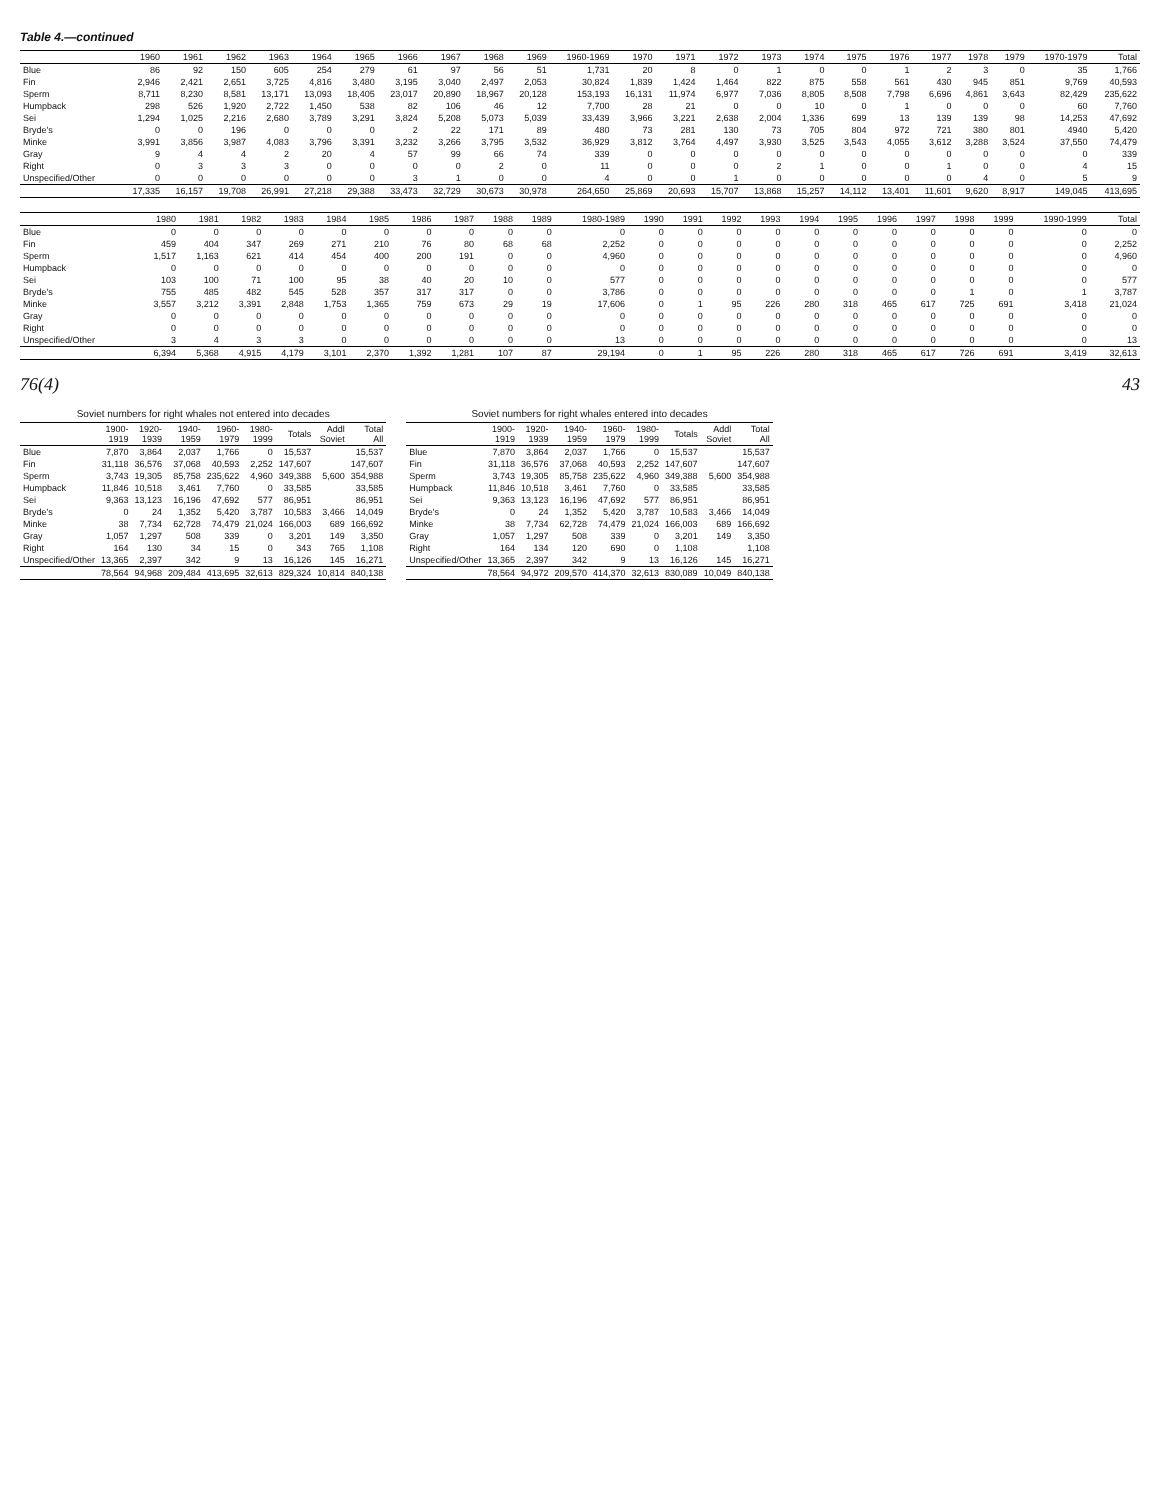Table 4.—continued
| | 1960 | 1961 | 1962 | 1963 | 1964 | 1965 | 1966 | 1967 | 1968 | 1969 | 1960-1969 | 1970 | 1971 | 1972 | 1973 | 1974 | 1975 | 1976 | 1977 | 1978 | 1979 | 1970-1979 | Total |
| --- | --- | --- | --- | --- | --- | --- | --- | --- | --- | --- | --- | --- | --- | --- | --- | --- | --- | --- | --- | --- | --- | --- | --- |
| Blue | 86 | 92 | 150 | 605 | 254 | 279 | 61 | 97 | 56 | 51 | 1,731 | 20 | 8 | 0 | 1 | 0 | 0 | 1 | 2 | 3 | 0 | 35 | 1,766 |
| Fin | 2,946 | 2,421 | 2,651 | 3,725 | 4,816 | 3,480 | 3,195 | 3,040 | 2,497 | 2,053 | 30,824 | 1,839 | 1,424 | 1,464 | 822 | 875 | 558 | 561 | 430 | 945 | 851 | 9,769 | 40,593 |
| Sperm | 8,711 | 8,230 | 8,581 | 13,171 | 13,093 | 18,405 | 23,017 | 20,890 | 18,967 | 20,128 | 153,193 | 16,131 | 11,974 | 6,977 | 7,036 | 8,805 | 8,508 | 7,798 | 6,696 | 4,861 | 3,643 | 82,429 | 235,622 |
| Humpback | 298 | 526 | 1,920 | 2,722 | 1,450 | 538 | 82 | 106 | 46 | 12 | 7,700 | 28 | 21 | 0 | 0 | 10 | 0 | 1 | 0 | 0 | 0 | 60 | 7,760 |
| Sei | 1,294 | 1,025 | 2,216 | 2,680 | 3,789 | 3,291 | 3,824 | 5,208 | 5,073 | 5,039 | 33,439 | 3,966 | 3,221 | 2,638 | 2,004 | 1,336 | 699 | 13 | 139 | 139 | 98 | 14,253 | 47,692 |
| Bryde's | 0 | 0 | 196 | 0 | 0 | 0 | 2 | 22 | 171 | 89 | 480 | 73 | 281 | 130 | 73 | 705 | 804 | 972 | 721 | 380 | 801 | 4940 | 5,420 |
| Minke | 3,991 | 3,856 | 3,987 | 4,083 | 3,796 | 3,391 | 3,232 | 3,266 | 3,795 | 3,532 | 36,929 | 3,812 | 3,764 | 4,497 | 3,930 | 3,525 | 3,543 | 4,055 | 3,612 | 3,288 | 3,524 | 37,550 | 74,479 |
| Gray | 9 | 4 | 4 | 2 | 20 | 4 | 57 | 99 | 66 | 74 | 339 | 0 | 0 | 0 | 0 | 0 | 0 | 0 | 0 | 0 | 0 | 0 | 339 |
| Right | 0 | 3 | 3 | 3 | 0 | 0 | 0 | 0 | 2 | 0 | 11 | 0 | 0 | 0 | 2 | 1 | 0 | 0 | 1 | 0 | 0 | 4 | 15 |
| Unspecified/Other | 0 | 0 | 0 | 0 | 0 | 0 | 3 | 1 | 0 | 0 | 4 | 0 | 0 | 1 | 0 | 0 | 0 | 0 | 0 | 4 | 0 | 5 | 9 |
| | 17,335 | 16,157 | 19,708 | 26,991 | 27,218 | 29,388 | 33,473 | 32,729 | 30,673 | 30,978 | 264,650 | 25,869 | 20,693 | 15,707 | 13,868 | 15,257 | 14,112 | 13,401 | 11,601 | 9,620 | 8,917 | 149,045 | 413,695 |
| | 1980 | 1981 | 1982 | 1983 | 1984 | 1985 | 1986 | 1987 | 1988 | 1989 | 1980-1989 | 1990 | 1991 | 1992 | 1993 | 1994 | 1995 | 1996 | 1997 | 1998 | 1999 | 1990-1999 | Total |
| --- | --- | --- | --- | --- | --- | --- | --- | --- | --- | --- | --- | --- | --- | --- | --- | --- | --- | --- | --- | --- | --- | --- | --- |
| Blue | 0 | 0 | 0 | 0 | 0 | 0 | 0 | 0 | 0 | 0 | 0 | 0 | 0 | 0 | 0 | 0 | 0 | 0 | 0 | 0 | 0 | 0 | 0 |
| Fin | 459 | 404 | 347 | 269 | 271 | 210 | 76 | 80 | 68 | 68 | 2,252 | 0 | 0 | 0 | 0 | 0 | 0 | 0 | 0 | 0 | 0 | 0 | 2,252 |
| Sperm | 1,517 | 1,163 | 621 | 414 | 454 | 400 | 200 | 191 | 0 | 0 | 4,960 | 0 | 0 | 0 | 0 | 0 | 0 | 0 | 0 | 0 | 0 | 0 | 4,960 |
| Humpback | 0 | 0 | 0 | 0 | 0 | 0 | 0 | 0 | 0 | 0 | 0 | 0 | 0 | 0 | 0 | 0 | 0 | 0 | 0 | 0 | 0 | 0 | 0 |
| Sei | 103 | 100 | 71 | 100 | 95 | 38 | 40 | 20 | 10 | 0 | 577 | 0 | 0 | 0 | 0 | 0 | 0 | 0 | 0 | 0 | 0 | 0 | 577 |
| Bryde's | 755 | 485 | 482 | 545 | 528 | 357 | 317 | 317 | 0 | 0 | 3,786 | 0 | 0 | 0 | 0 | 0 | 0 | 0 | 0 | 1 | 0 | 1 | 3,787 |
| Minke | 3,557 | 3,212 | 3,391 | 2,848 | 1,753 | 1,365 | 759 | 673 | 29 | 19 | 17,606 | 0 | 1 | 95 | 226 | 280 | 318 | 465 | 617 | 725 | 691 | 3,418 | 21,024 |
| Gray | 0 | 0 | 0 | 0 | 0 | 0 | 0 | 0 | 0 | 0 | 0 | 0 | 0 | 0 | 0 | 0 | 0 | 0 | 0 | 0 | 0 | 0 | 0 |
| Right | 0 | 0 | 0 | 0 | 0 | 0 | 0 | 0 | 0 | 0 | 0 | 0 | 0 | 0 | 0 | 0 | 0 | 0 | 0 | 0 | 0 | 0 | 0 |
| Unspecified/Other | 3 | 4 | 3 | 3 | 0 | 0 | 0 | 0 | 0 | 0 | 13 | 0 | 0 | 0 | 0 | 0 | 0 | 0 | 0 | 0 | 0 | 0 | 13 |
| | 6,394 | 5,368 | 4,915 | 4,179 | 3,101 | 2,370 | 1,392 | 1,281 | 107 | 87 | 29,194 | 0 | 1 | 95 | 226 | 280 | 318 | 465 | 617 | 726 | 691 | 3,419 | 32,613 |
76(4) 43
Soviet numbers for right whales not entered into decades
| | 1900- 1919 | 1920- 1939 | 1940- 1959 | 1960- 1979 | 1980- 1999 | Totals | Addl Soviet | Total All |
| --- | --- | --- | --- | --- | --- | --- | --- | --- |
| Blue | 7,870 | 3,864 | 2,037 | 1,766 | 0 | 15,537 | | 15,537 |
| Fin | 31,118 | 36,576 | 37,068 | 40,593 | 2,252 | 147,607 | | 147,607 |
| Sperm | 3,743 | 19,305 | 85,758 | 235,622 | 4,960 | 349,388 | 5,600 | 354,988 |
| Humpback | 11,846 | 10,518 | 3,461 | 7,760 | 0 | 33,585 | | 33,585 |
| Sei | 9,363 | 13,123 | 16,196 | 47,692 | 577 | 86,951 | | 86,951 |
| Bryde's | 0 | 24 | 1,352 | 5,420 | 3,787 | 10,583 | 3,466 | 14,049 |
| Minke | 38 | 7,734 | 62,728 | 74,479 | 21,024 | 166,003 | 689 | 166,692 |
| Gray | 1,057 | 1,297 | 508 | 339 | 0 | 3,201 | 149 | 3,350 |
| Right | 164 | 130 | 34 | 15 | 0 | 343 | 765 | 1,108 |
| Unspecified/Other | 13,365 | 2,397 | 342 | 9 | 13 | 16,126 | 145 | 16,271 |
| | 78,564 | 94,968 | 209,484 | 413,695 | 32,613 | 829,324 | 10,814 | 840,138 |
Soviet numbers for right whales entered into decades
| | 1900- 1919 | 1920- 1939 | 1940- 1959 | 1960- 1979 | 1980- 1999 | Totals | Addl Soviet | Total All |
| --- | --- | --- | --- | --- | --- | --- | --- | --- |
| Blue | 7,870 | 3,864 | 2,037 | 1,766 | 0 | 15,537 | | 15,537 |
| Fin | 31,118 | 36,576 | 37,068 | 40,593 | 2,252 | 147,607 | | 147,607 |
| Sperm | 3,743 | 19,305 | 85,758 | 235,622 | 4,960 | 349,388 | 5,600 | 354,988 |
| Humpback | 11,846 | 10,518 | 3,461 | 7,760 | 0 | 33,585 | | 33,585 |
| Sei | 9,363 | 13,123 | 16,196 | 47,692 | 577 | 86,951 | | 86,951 |
| Bryde's | 0 | 24 | 1,352 | 5,420 | 3,787 | 10,583 | 3,466 | 14,049 |
| Minke | 38 | 7,734 | 62,728 | 74,479 | 21,024 | 166,003 | 689 | 166,692 |
| Gray | 1,057 | 1,297 | 508 | 339 | 0 | 3,201 | 149 | 3,350 |
| Right | 164 | 134 | 120 | 690 | 0 | 1,108 | | 1,108 |
| Unspecified/Other | 13,365 | 2,397 | 342 | 9 | 13 | 16,126 | 145 | 16,271 |
| | 78,564 | 94,972 | 209,570 | 414,370 | 32,613 | 830,089 | 10,049 | 840,138 |